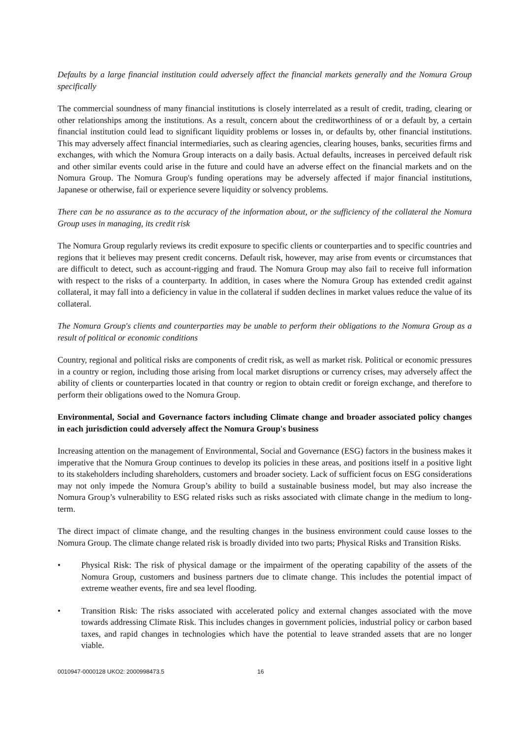Defaults by a large financial institution could adversely affect the financial markets generally and the Nomura Group specifically
The commercial soundness of many financial institutions is closely interrelated as a result of credit, trading, clearing or other relationships among the institutions. As a result, concern about the creditworthiness of or a default by, a certain financial institution could lead to significant liquidity problems or losses in, or defaults by, other financial institutions. This may adversely affect financial intermediaries, such as clearing agencies, clearing houses, banks, securities firms and exchanges, with which the Nomura Group interacts on a daily basis. Actual defaults, increases in perceived default risk and other similar events could arise in the future and could have an adverse effect on the financial markets and on the Nomura Group. The Nomura Group's funding operations may be adversely affected if major financial institutions, Japanese or otherwise, fail or experience severe liquidity or solvency problems.
There can be no assurance as to the accuracy of the information about, or the sufficiency of the collateral the Nomura Group uses in managing, its credit risk
The Nomura Group regularly reviews its credit exposure to specific clients or counterparties and to specific countries and regions that it believes may present credit concerns. Default risk, however, may arise from events or circumstances that are difficult to detect, such as account-rigging and fraud. The Nomura Group may also fail to receive full information with respect to the risks of a counterparty. In addition, in cases where the Nomura Group has extended credit against collateral, it may fall into a deficiency in value in the collateral if sudden declines in market values reduce the value of its collateral.
The Nomura Group's clients and counterparties may be unable to perform their obligations to the Nomura Group as a result of political or economic conditions
Country, regional and political risks are components of credit risk, as well as market risk. Political or economic pressures in a country or region, including those arising from local market disruptions or currency crises, may adversely affect the ability of clients or counterparties located in that country or region to obtain credit or foreign exchange, and therefore to perform their obligations owed to the Nomura Group.
Environmental, Social and Governance factors including Climate change and broader associated policy changes in each jurisdiction could adversely affect the Nomura Group's business
Increasing attention on the management of Environmental, Social and Governance (ESG) factors in the business makes it imperative that the Nomura Group continues to develop its policies in these areas, and positions itself in a positive light to its stakeholders including shareholders, customers and broader society. Lack of sufficient focus on ESG considerations may not only impede the Nomura Group’s ability to build a sustainable business model, but may also increase the Nomura Group’s vulnerability to ESG related risks such as risks associated with climate change in the medium to long-term.
The direct impact of climate change, and the resulting changes in the business environment could cause losses to the Nomura Group. The climate change related risk is broadly divided into two parts; Physical Risks and Transition Risks.
• Physical Risk: The risk of physical damage or the impairment of the operating capability of the assets of the Nomura Group, customers and business partners due to climate change. This includes the potential impact of extreme weather events, fire and sea level flooding.
• Transition Risk: The risks associated with accelerated policy and external changes associated with the move towards addressing Climate Risk. This includes changes in government policies, industrial policy or carbon based taxes, and rapid changes in technologies which have the potential to leave stranded assets that are no longer viable.
0010947-0000128 UKO2: 2000998473.5 16